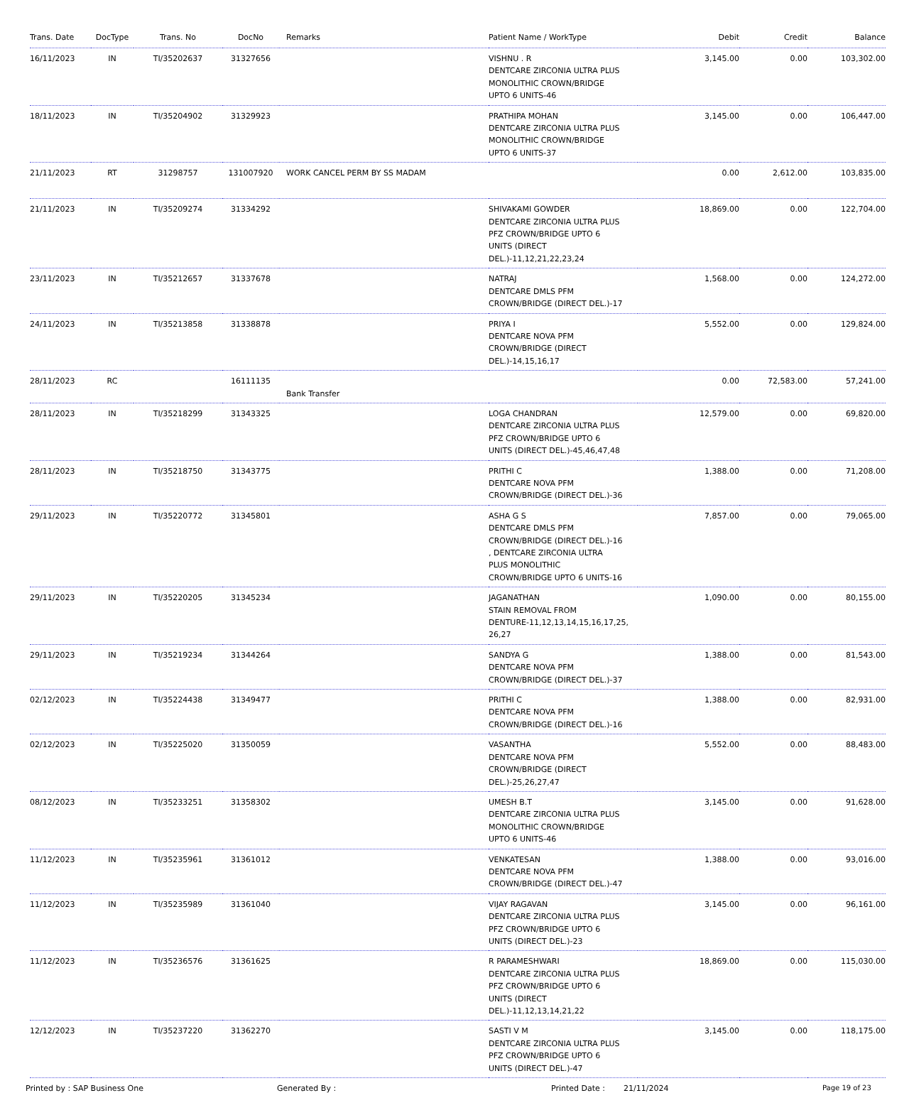| Trans. Date | DocType | Trans. No | DocNo | Remarks | Patient Name / WorkType | Debit | Credit | Balance |
| --- | --- | --- | --- | --- | --- | --- | --- | --- |
| 16/11/2023 | IN | TI/35202637 | 31327656 | | VISHNU . R DENTCARE ZIRCONIA ULTRA PLUS MONOLITHIC CROWN/BRIDGE UPTO 6 UNITS-46 | 3,145.00 | 0.00 | 103,302.00 |
| 18/11/2023 | IN | TI/35204902 | 31329923 | | PRATHIPA MOHAN DENTCARE ZIRCONIA ULTRA PLUS MONOLITHIC CROWN/BRIDGE UPTO 6 UNITS-37 | 3,145.00 | 0.00 | 106,447.00 |
| 21/11/2023 | RT | 31298757 | 131007920 | WORK CANCEL PERM BY SS MADAM | | 0.00 | 2,612.00 | 103,835.00 |
| 21/11/2023 | IN | TI/35209274 | 31334292 | | SHIVAKAMI GOWDER DENTCARE ZIRCONIA ULTRA PLUS PFZ CROWN/BRIDGE UPTO 6 UNITS (DIRECT DEL.)-11,12,21,22,23,24 | 18,869.00 | 0.00 | 122,704.00 |
| 23/11/2023 | IN | TI/35212657 | 31337678 | | NATRAJ DENTCARE DMLS PFM CROWN/BRIDGE (DIRECT DEL.)-17 | 1,568.00 | 0.00 | 124,272.00 |
| 24/11/2023 | IN | TI/35213858 | 31338878 | | PRIYA I DENTCARE NOVA PFM CROWN/BRIDGE (DIRECT DEL.)-14,15,16,17 | 5,552.00 | 0.00 | 129,824.00 |
| 28/11/2023 | RC | | 16111135 | Bank Transfer | | 0.00 | 72,583.00 | 57,241.00 |
| 28/11/2023 | IN | TI/35218299 | 31343325 | | LOGA CHANDRAN DENTCARE ZIRCONIA ULTRA PLUS PFZ CROWN/BRIDGE UPTO 6 UNITS (DIRECT DEL.)-45,46,47,48 | 12,579.00 | 0.00 | 69,820.00 |
| 28/11/2023 | IN | TI/35218750 | 31343775 | | PRITHI C DENTCARE NOVA PFM CROWN/BRIDGE (DIRECT DEL.)-36 | 1,388.00 | 0.00 | 71,208.00 |
| 29/11/2023 | IN | TI/35220772 | 31345801 | | ASHA G S DENTCARE DMLS PFM CROWN/BRIDGE (DIRECT DEL.)-16 , DENTCARE ZIRCONIA ULTRA PLUS MONOLITHIC CROWN/BRIDGE UPTO 6 UNITS-16 | 7,857.00 | 0.00 | 79,065.00 |
| 29/11/2023 | IN | TI/35220205 | 31345234 | | JAGANATHAN STAIN REMOVAL FROM DENTURE-11,12,13,14,15,16,17,25, 26,27 | 1,090.00 | 0.00 | 80,155.00 |
| 29/11/2023 | IN | TI/35219234 | 31344264 | | SANDYA G DENTCARE NOVA PFM CROWN/BRIDGE (DIRECT DEL.)-37 | 1,388.00 | 0.00 | 81,543.00 |
| 02/12/2023 | IN | TI/35224438 | 31349477 | | PRITHI C DENTCARE NOVA PFM CROWN/BRIDGE (DIRECT DEL.)-16 | 1,388.00 | 0.00 | 82,931.00 |
| 02/12/2023 | IN | TI/35225020 | 31350059 | | VASANTHA DENTCARE NOVA PFM CROWN/BRIDGE (DIRECT DEL.)-25,26,27,47 | 5,552.00 | 0.00 | 88,483.00 |
| 08/12/2023 | IN | TI/35233251 | 31358302 | | UMESH B.T DENTCARE ZIRCONIA ULTRA PLUS MONOLITHIC CROWN/BRIDGE UPTO 6 UNITS-46 | 3,145.00 | 0.00 | 91,628.00 |
| 11/12/2023 | IN | TI/35235961 | 31361012 | | VENKATESAN DENTCARE NOVA PFM CROWN/BRIDGE (DIRECT DEL.)-47 | 1,388.00 | 0.00 | 93,016.00 |
| 11/12/2023 | IN | TI/35235989 | 31361040 | | VIJAY RAGAVAN DENTCARE ZIRCONIA ULTRA PLUS PFZ CROWN/BRIDGE UPTO 6 UNITS (DIRECT DEL.)-23 | 3,145.00 | 0.00 | 96,161.00 |
| 11/12/2023 | IN | TI/35236576 | 31361625 | | R PARAMESHWARI DENTCARE ZIRCONIA ULTRA PLUS PFZ CROWN/BRIDGE UPTO 6 UNITS (DIRECT DEL.)-11,12,13,14,21,22 | 18,869.00 | 0.00 | 115,030.00 |
| 12/12/2023 | IN | TI/35237220 | 31362270 | | SASTI V M DENTCARE ZIRCONIA ULTRA PLUS PFZ CROWN/BRIDGE UPTO 6 UNITS (DIRECT DEL.)-47 | 3,145.00 | 0.00 | 118,175.00 |
Printed by : SAP Business One Generated By : Printed Date : 21/11/2024 Page 19 of 23